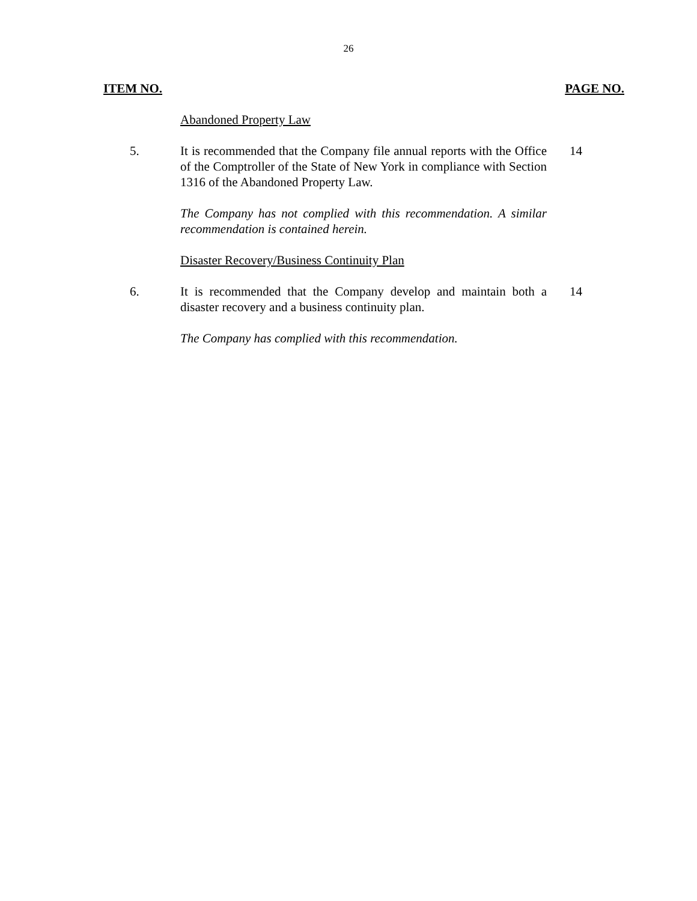26
ITEM NO. PAGE NO.
Abandoned Property Law
5. It is recommended that the Company file annual reports with the Office of the Comptroller of the State of New York in compliance with Section 1316 of the Abandoned Property Law.
14
The Company has not complied with this recommendation. A similar recommendation is contained herein.
Disaster Recovery/Business Continuity Plan
6. It is recommended that the Company develop and maintain both a disaster recovery and a business continuity plan.
14
The Company has complied with this recommendation.